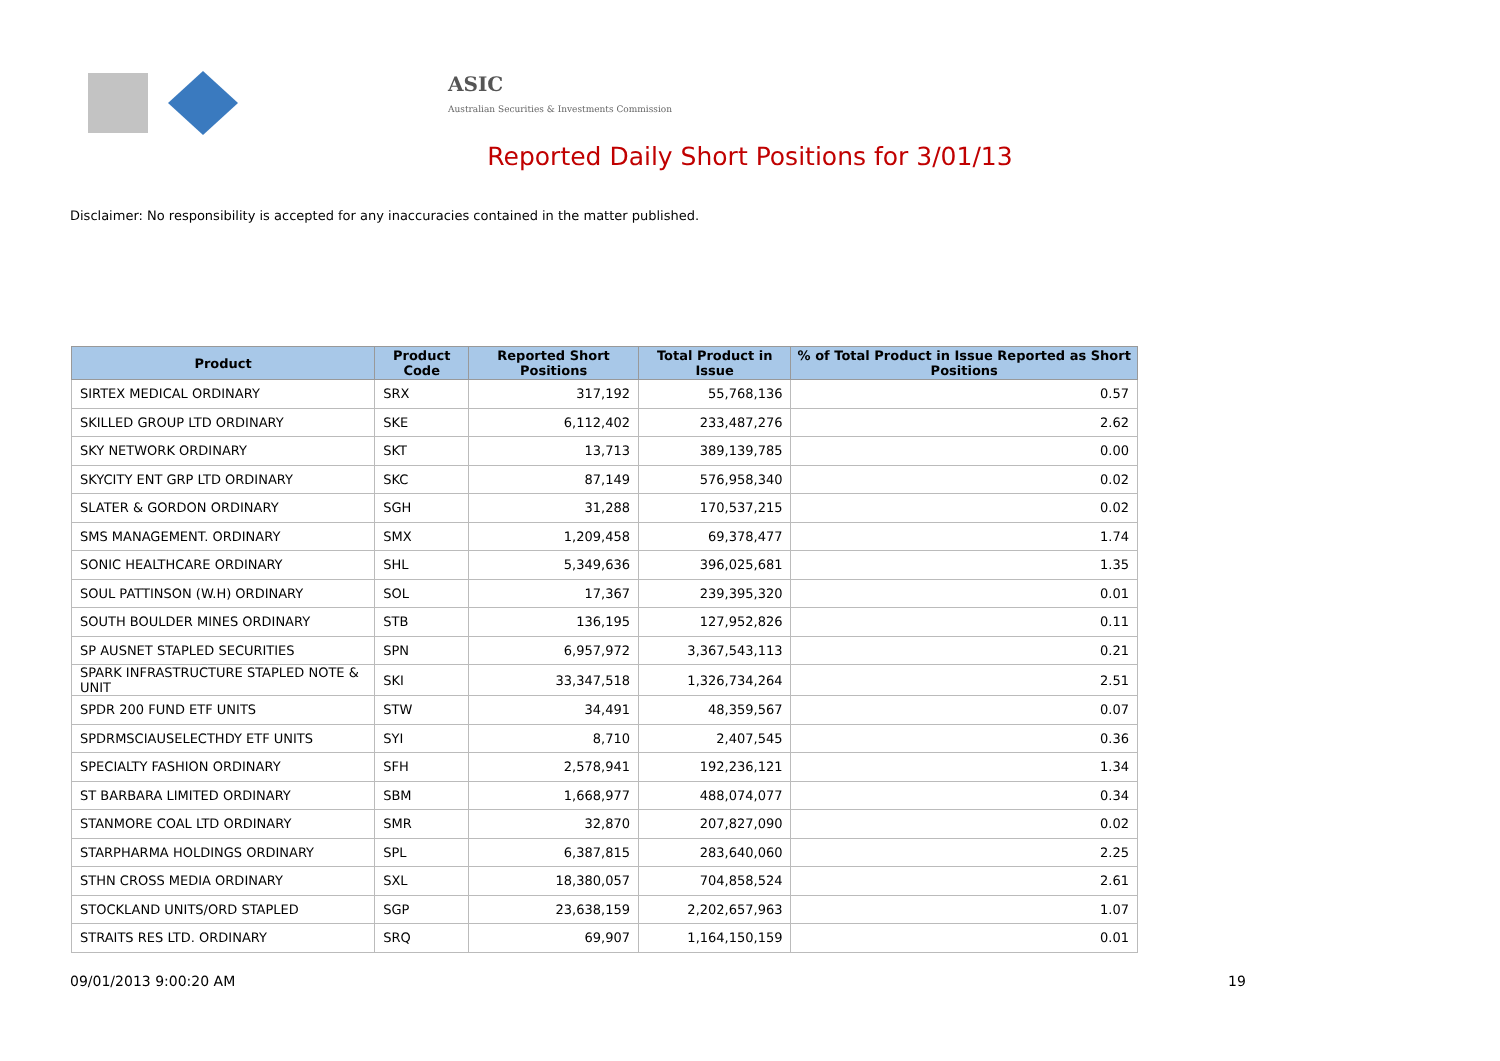ASIC
Australian Securities & Investments Commission
Reported Daily Short Positions for 3/01/13
Disclaimer: No responsibility is accepted for any inaccuracies contained in the matter published.
| Product | Product Code | Reported Short Positions | Total Product in Issue | % of Total Product in Issue Reported as Short Positions |
| --- | --- | --- | --- | --- |
| SIRTEX MEDICAL ORDINARY | SRX | 317,192 | 55,768,136 | 0.57 |
| SKILLED GROUP LTD ORDINARY | SKE | 6,112,402 | 233,487,276 | 2.62 |
| SKY NETWORK ORDINARY | SKT | 13,713 | 389,139,785 | 0.00 |
| SKYCITY ENT GRP LTD ORDINARY | SKC | 87,149 | 576,958,340 | 0.02 |
| SLATER & GORDON ORDINARY | SGH | 31,288 | 170,537,215 | 0.02 |
| SMS MANAGEMENT. ORDINARY | SMX | 1,209,458 | 69,378,477 | 1.74 |
| SONIC HEALTHCARE ORDINARY | SHL | 5,349,636 | 396,025,681 | 1.35 |
| SOUL PATTINSON (W.H) ORDINARY | SOL | 17,367 | 239,395,320 | 0.01 |
| SOUTH BOULDER MINES ORDINARY | STB | 136,195 | 127,952,826 | 0.11 |
| SP AUSNET STAPLED SECURITIES | SPN | 6,957,972 | 3,367,543,113 | 0.21 |
| SPARK INFRASTRUCTURE STAPLED NOTE & UNIT | SKI | 33,347,518 | 1,326,734,264 | 2.51 |
| SPDR 200 FUND ETF UNITS | STW | 34,491 | 48,359,567 | 0.07 |
| SPDRMSCIAUSELECTHDY ETF UNITS | SYI | 8,710 | 2,407,545 | 0.36 |
| SPECIALTY FASHION ORDINARY | SFH | 2,578,941 | 192,236,121 | 1.34 |
| ST BARBARA LIMITED ORDINARY | SBM | 1,668,977 | 488,074,077 | 0.34 |
| STANMORE COAL LTD ORDINARY | SMR | 32,870 | 207,827,090 | 0.02 |
| STARPHARMA HOLDINGS ORDINARY | SPL | 6,387,815 | 283,640,060 | 2.25 |
| STHN CROSS MEDIA ORDINARY | SXL | 18,380,057 | 704,858,524 | 2.61 |
| STOCKLAND UNITS/ORD STAPLED | SGP | 23,638,159 | 2,202,657,963 | 1.07 |
| STRAITS RES LTD. ORDINARY | SRQ | 69,907 | 1,164,150,159 | 0.01 |
09/01/2013 9:00:20 AM 19